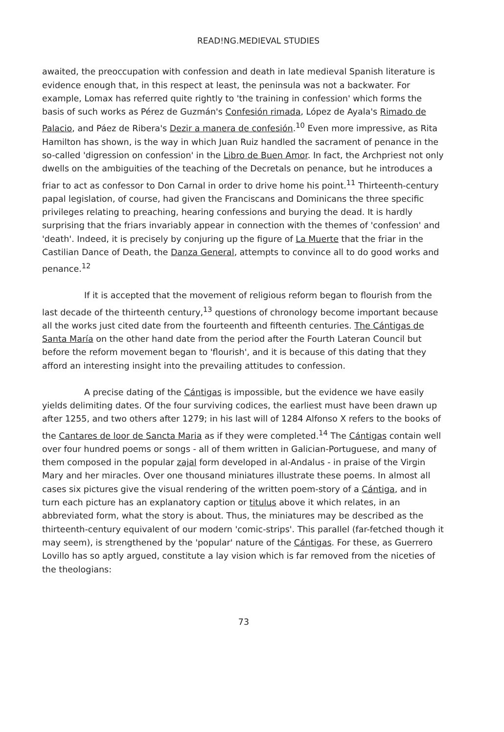READ!NG.MEDIEVAL STUDIES
awaited, the preoccupation with confession and death in late medieval Spanish literature is evidence enough that, in this respect at least, the peninsula was not a backwater. For example, Lomax has referred quite rightly to 'the training in confession' which forms the basis of such works as Pérez de Guzmán's Confesión rimada, López de Ayala's Rimado de Palacio, and Páez de Ribera's Dezir a manera de confesión.<sup>10</sup> Even more impressive, as Rita Hamilton has shown, is the way in which Juan Ruiz handled the sacrament of penance in the so-called 'digression on confession' in the Libro de Buen Amor. In fact, the Archpriest not only dwells on the ambiguities of the teaching of the Decretals on penance, but he introduces a friar to act as confessor to Don Carnal in order to drive home his point.<sup>11</sup> Thirteenth-century papal legislation, of course, had given the Franciscans and Dominicans the three specific privileges relating to preaching, hearing confessions and burying the dead. It is hardly surprising that the friars invariably appear in connection with the themes of 'confession' and 'death'. Indeed, it is precisely by conjuring up the figure of La Muerte that the friar in the Castilian Dance of Death, the Danza General, attempts to convince all to do good works and penance.<sup>12</sup>
If it is accepted that the movement of religious reform began to flourish from the last decade of the thirteenth century,<sup>13</sup> questions of chronology become important because all the works just cited date from the fourteenth and fifteenth centuries. The Cántigas de Santa María on the other hand date from the period after the Fourth Lateran Council but before the reform movement began to 'flourish', and it is because of this dating that they afford an interesting insight into the prevailing attitudes to confession.
A precise dating of the Cántigas is impossible, but the evidence we have easily yields delimiting dates. Of the four surviving codices, the earliest must have been drawn up after 1255, and two others after 1279; in his last will of 1284 Alfonso X refers to the books of the Cantares de loor de Sancta Maria as if they were completed.<sup>14</sup> The Cántigas contain well over four hundred poems or songs - all of them written in Galician-Portuguese, and many of them composed in the popular zajal form developed in al-Andalus - in praise of the Virgin Mary and her miracles. Over one thousand miniatures illustrate these poems. In almost all cases six pictures give the visual rendering of the written poem-story of a Cántiga, and in turn each picture has an explanatory caption or titulus above it which relates, in an abbreviated form, what the story is about. Thus, the miniatures may be described as the thirteenth-century equivalent of our modern 'comic-strips'. This parallel (far-fetched though it may seem), is strengthened by the 'popular' nature of the Cántigas. For these, as Guerrero Lovillo has so aptly argued, constitute a lay vision which is far removed from the niceties of the theologians:
73